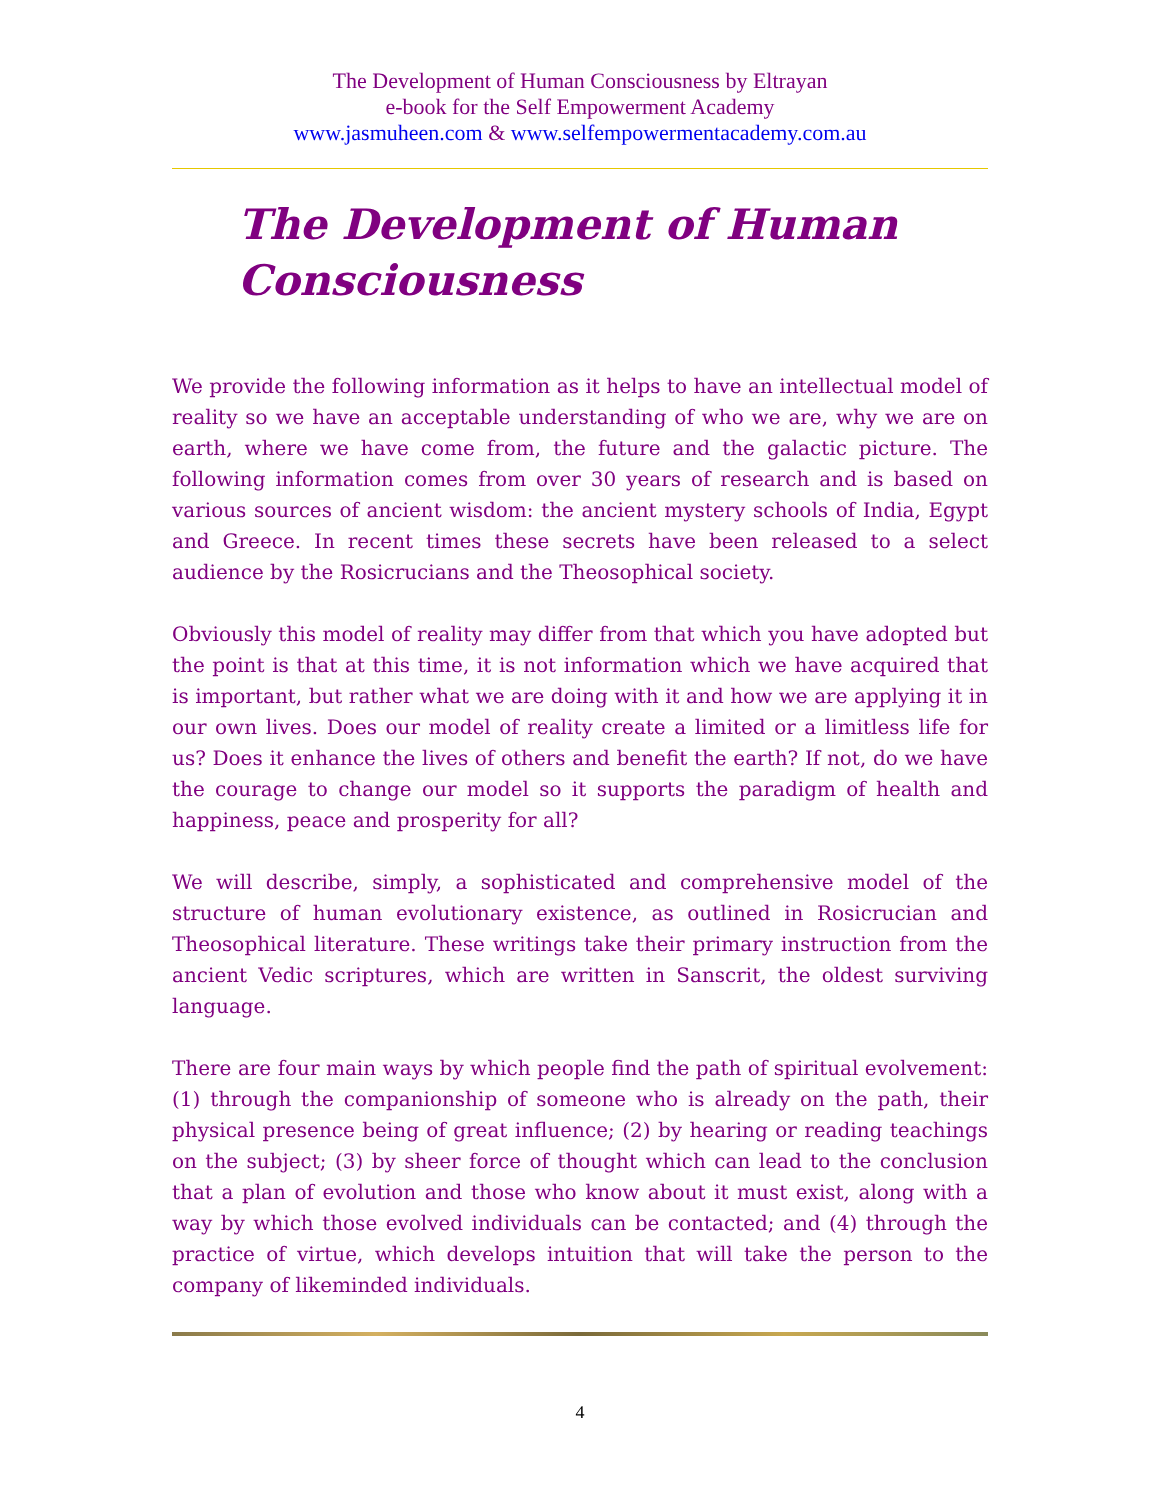The Development of Human Consciousness by Eltrayan
e-book for the Self Empowerment Academy
www.jasmuheen.com & www.selfempowermentacademy.com.au
The Development of Human Consciousness
We provide the following information as it helps to have an intellectual model of reality so we have an acceptable understanding of who we are, why we are on earth, where we have come from, the future and the galactic picture. The following information comes from over 30 years of research and is based on various sources of ancient wisdom: the ancient mystery schools of India, Egypt and Greece. In recent times these secrets have been released to a select audience by the Rosicrucians and the Theosophical society.
Obviously this model of reality may differ from that which you have adopted but the point is that at this time, it is not information which we have acquired that is important, but rather what we are doing with it and how we are applying it in our own lives. Does our model of reality create a limited or a limitless life for us? Does it enhance the lives of others and benefit the earth? If not, do we have the courage to change our model so it supports the paradigm of health and happiness, peace and prosperity for all?
We will describe, simply, a sophisticated and comprehensive model of the structure of human evolutionary existence, as outlined in Rosicrucian and Theosophical literature. These writings take their primary instruction from the ancient Vedic scriptures, which are written in Sanscrit, the oldest surviving language.
There are four main ways by which people find the path of spiritual evolvement: (1) through the companionship of someone who is already on the path, their physical presence being of great influence; (2) by hearing or reading teachings on the subject; (3) by sheer force of thought which can lead to the conclusion that a plan of evolution and those who know about it must exist, along with a way by which those evolved individuals can be contacted; and (4) through the practice of virtue, which develops intuition that will take the person to the company of likeminded individuals.
4